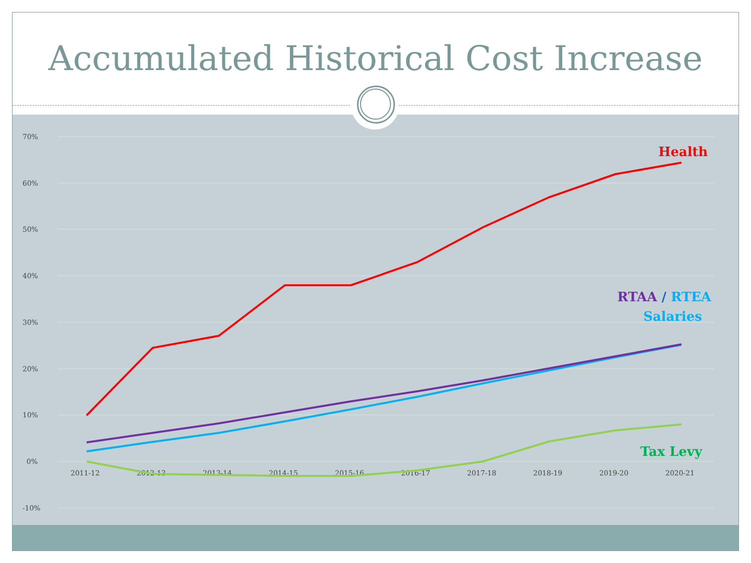Accumulated Historical Cost Increase
70%
60%
50%
40%
30%
20%
10%
0%
-10%
2011-12
2012-13
2013-14
2014-15
2015-16
2016-17
2017-18
2018-19
2019-20
2020-21
Health
RTAA / RTEA
Salaries
Tax Levy